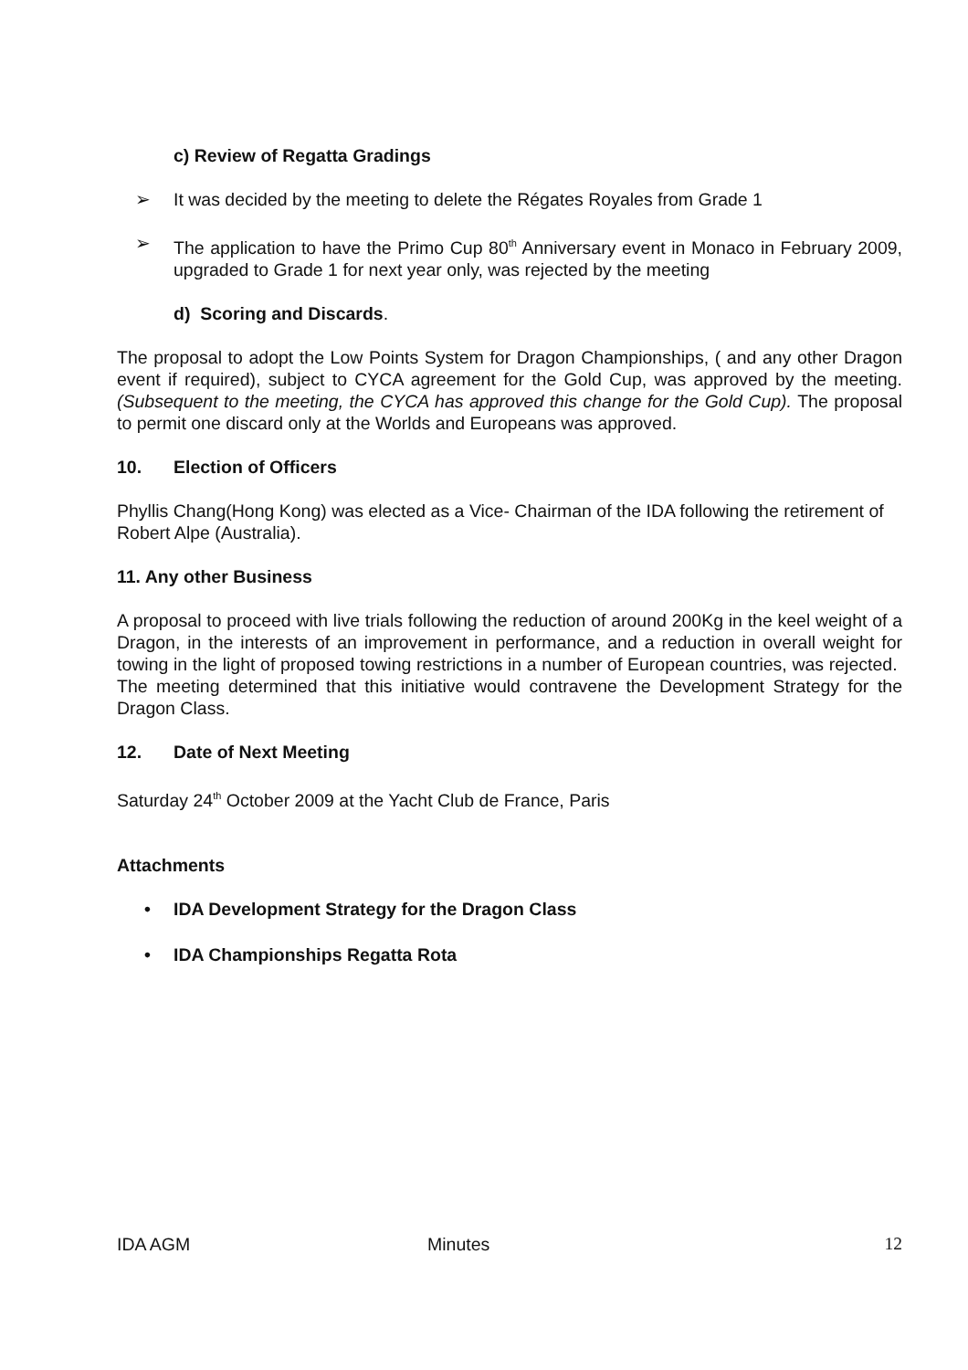c) Review of Regatta Gradings
➢ It was decided by the meeting to delete the Régates Royales from Grade 1
➢ The application to have the Primo Cup 80<sup>th</sup> Anniversary event in Monaco in February 2009, upgraded to Grade 1 for next year only, was rejected by the meeting
d) Scoring and Discards.
The proposal to adopt the Low Points System for Dragon Championships, ( and any other Dragon event if required), subject to CYCA agreement for the Gold Cup, was approved by the meeting. (Subsequent to the meeting, the CYCA has approved this change for the Gold Cup). The proposal to permit one discard only at the Worlds and Europeans was approved.
10. Election of Officers
Phyllis Chang(Hong Kong) was elected as a Vice- Chairman of the IDA following the retirement of Robert Alpe (Australia).
11. Any other Business
A proposal to proceed with live trials following the reduction of around 200Kg in the keel weight of a Dragon, in the interests of an improvement in performance, and a reduction in overall weight for towing in the light of proposed towing restrictions in a number of European countries, was rejected. The meeting determined that this initiative would contravene the Development Strategy for the Dragon Class.
12. Date of Next Meeting
Saturday 24<sup>th</sup> October 2009 at the Yacht Club de France, Paris
Attachments
• IDA Development Strategy for the Dragon Class
• IDA Championships Regatta Rota
IDA AGM Minutes 12